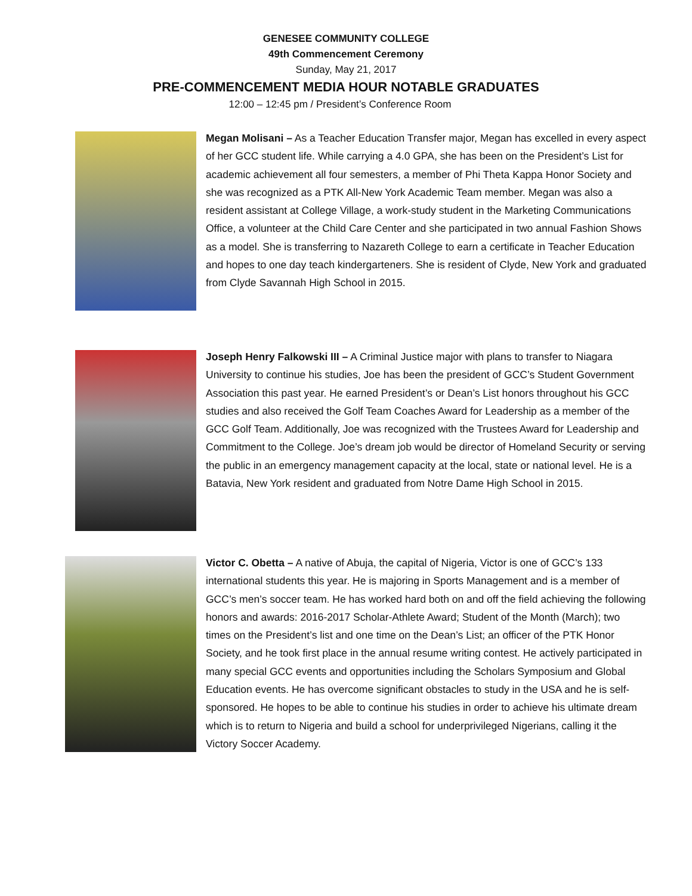GENESEE COMMUNITY COLLEGE
49th Commencement Ceremony
Sunday, May 21, 2017
PRE-COMMENCEMENT MEDIA HOUR NOTABLE GRADUATES
12:00 – 12:45 pm / President’s Conference Room
Megan Molisani – As a Teacher Education Transfer major, Megan has excelled in every aspect of her GCC student life. While carrying a 4.0 GPA, she has been on the President’s List for academic achievement all four semesters, a member of Phi Theta Kappa Honor Society and she was recognized as a PTK All-New York Academic Team member. Megan was also a resident assistant at College Village, a work-study student in the Marketing Communications Office, a volunteer at the Child Care Center and she participated in two annual Fashion Shows as a model. She is transferring to Nazareth College to earn a certificate in Teacher Education and hopes to one day teach kindergarteners. She is resident of Clyde, New York and graduated from Clyde Savannah High School in 2015.
Joseph Henry Falkowski III – A Criminal Justice major with plans to transfer to Niagara University to continue his studies, Joe has been the president of GCC’s Student Government Association this past year. He earned President’s or Dean’s List honors throughout his GCC studies and also received the Golf Team Coaches Award for Leadership as a member of the GCC Golf Team. Additionally, Joe was recognized with the Trustees Award for Leadership and Commitment to the College. Joe’s dream job would be director of Homeland Security or serving the public in an emergency management capacity at the local, state or national level. He is a Batavia, New York resident and graduated from Notre Dame High School in 2015.
Victor C. Obetta – A native of Abuja, the capital of Nigeria, Victor is one of GCC’s 133 international students this year. He is majoring in Sports Management and is a member of GCC’s men’s soccer team. He has worked hard both on and off the field achieving the following honors and awards: 2016-2017 Scholar-Athlete Award; Student of the Month (March); two times on the President’s list and one time on the Dean’s List; an officer of the PTK Honor Society, and he took first place in the annual resume writing contest. He actively participated in many special GCC events and opportunities including the Scholars Symposium and Global Education events. He has overcome significant obstacles to study in the USA and he is self-sponsored. He hopes to be able to continue his studies in order to achieve his ultimate dream which is to return to Nigeria and build a school for underprivileged Nigerians, calling it the Victory Soccer Academy.